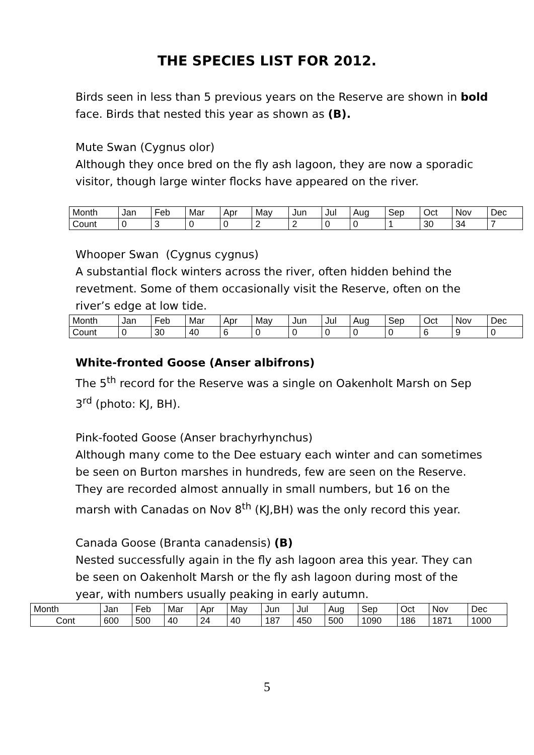THE SPECIES LIST FOR 2012.
Birds seen in less than 5 previous years on the Reserve are shown in bold face. Birds that nested this year as shown as (B).
Mute Swan (Cygnus olor)
Although they once bred on the fly ash lagoon, they are now a sporadic visitor, though large winter flocks have appeared on the river.
| Month | Jan | Feb | Mar | Apr | May | Jun | Jul | Aug | Sep | Oct | Nov | Dec |
| Count | 0 | 3 | 0 | 0 | 2 | 2 | 0 | 0 | 1 | 30 | 34 | 7 |
Whooper Swan (Cygnus cygnus)
A substantial flock winters across the river, often hidden behind the revetment. Some of them occasionally visit the Reserve, often on the river’s edge at low tide.
| Month | Jan | Feb | Mar | Apr | May | Jun | Jul | Aug | Sep | Oct | Nov | Dec |
| Count | 0 | 30 | 40 | 6 | 0 | 0 | 0 | 0 | 0 | 6 | 9 | 0 |
White-fronted Goose (Anser albifrons)
The 5<sup>th</sup> record for the Reserve was a single on Oakenholt Marsh on Sep 3<sup>rd</sup> (photo: KJ, BH).
Pink-footed Goose (Anser brachyrhynchus)
Although many come to the Dee estuary each winter and can sometimes be seen on Burton marshes in hundreds, few are seen on the Reserve. They are recorded almost annually in small numbers, but 16 on the marsh with Canadas on Nov 8<sup>th</sup> (KJ,BH) was the only record this year.
Canada Goose (Branta canadensis) (B)
Nested successfully again in the fly ash lagoon area this year. They can be seen on Oakenholt Marsh or the fly ash lagoon during most of the year, with numbers usually peaking in early autumn.
| Month | Jan | Feb | Mar | Apr | May | Jun | Jul | Aug | Sep | Oct | Nov | Dec |
| Cont | 600 | 500 | 40 | 24 | 40 | 187 | 450 | 500 | 1090 | 186 | 1871 | 1000 |
5